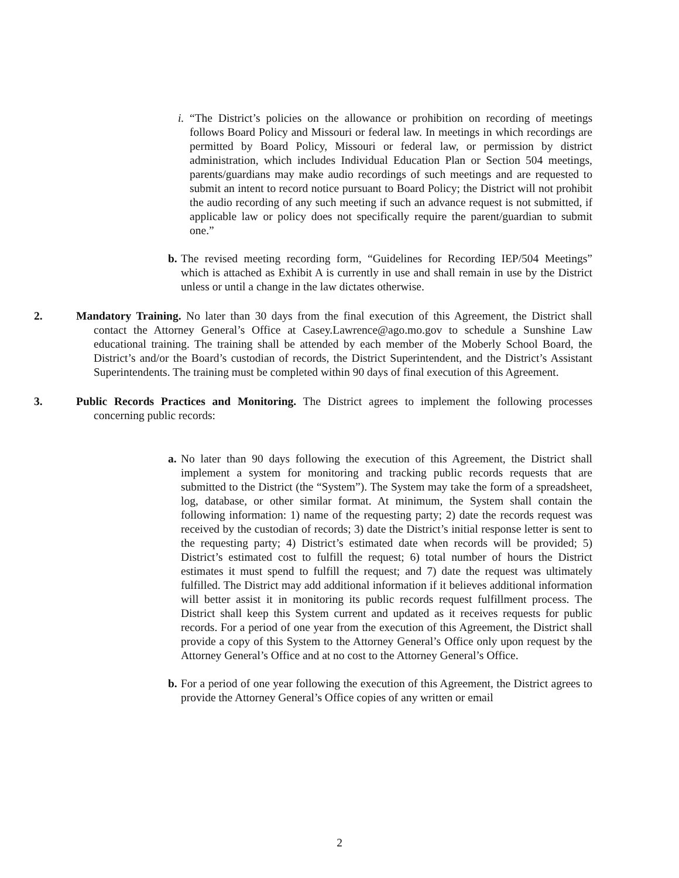i.
“The District’s policies on the allowance or prohibition on recording of meetings follows Board Policy and Missouri or federal law. In meetings in which recordings are permitted by Board Policy, Missouri or federal law, or permission by district administration, which includes Individual Education Plan or Section 504 meetings, parents/guardians may make audio recordings of such meetings and are requested to submit an intent to record notice pursuant to Board Policy; the District will not prohibit the audio recording of any such meeting if such an advance request is not submitted, if applicable law or policy does not specifically require the parent/guardian to submit one.”
b.
The revised meeting recording form, “Guidelines for Recording IEP/504 Meetings” which is attached as Exhibit A is currently in use and shall remain in use by the District unless or until a change in the law dictates otherwise.
2. Mandatory Training. No later than 30 days from the final execution of this Agreement, the District shall contact the Attorney General’s Office at Casey.Lawrence@ago.mo.gov to schedule a Sunshine Law educational training. The training shall be attended by each member of the Moberly School Board, the District’s and/or the Board’s custodian of records, the District Superintendent, and the District’s Assistant Superintendents. The training must be completed within 90 days of final execution of this Agreement.
3. Public Records Practices and Monitoring. The District agrees to implement the following processes concerning public records:
a.
No later than 90 days following the execution of this Agreement, the District shall implement a system for monitoring and tracking public records requests that are submitted to the District (the “System”). The System may take the form of a spreadsheet, log, database, or other similar format. At minimum, the System shall contain the following information: 1) name of the requesting party; 2) date the records request was received by the custodian of records; 3) date the District’s initial response letter is sent to the requesting party; 4) District’s estimated date when records will be provided; 5) District’s estimated cost to fulfill the request; 6) total number of hours the District estimates it must spend to fulfill the request; and 7) date the request was ultimately fulfilled. The District may add additional information if it believes additional information will better assist it in monitoring its public records request fulfillment process. The District shall keep this System current and updated as it receives requests for public records. For a period of one year from the execution of this Agreement, the District shall provide a copy of this System to the Attorney General’s Office only upon request by the Attorney General’s Office and at no cost to the Attorney General’s Office.
b.
For a period of one year following the execution of this Agreement, the District agrees to provide the Attorney General’s Office copies of any written or email
2